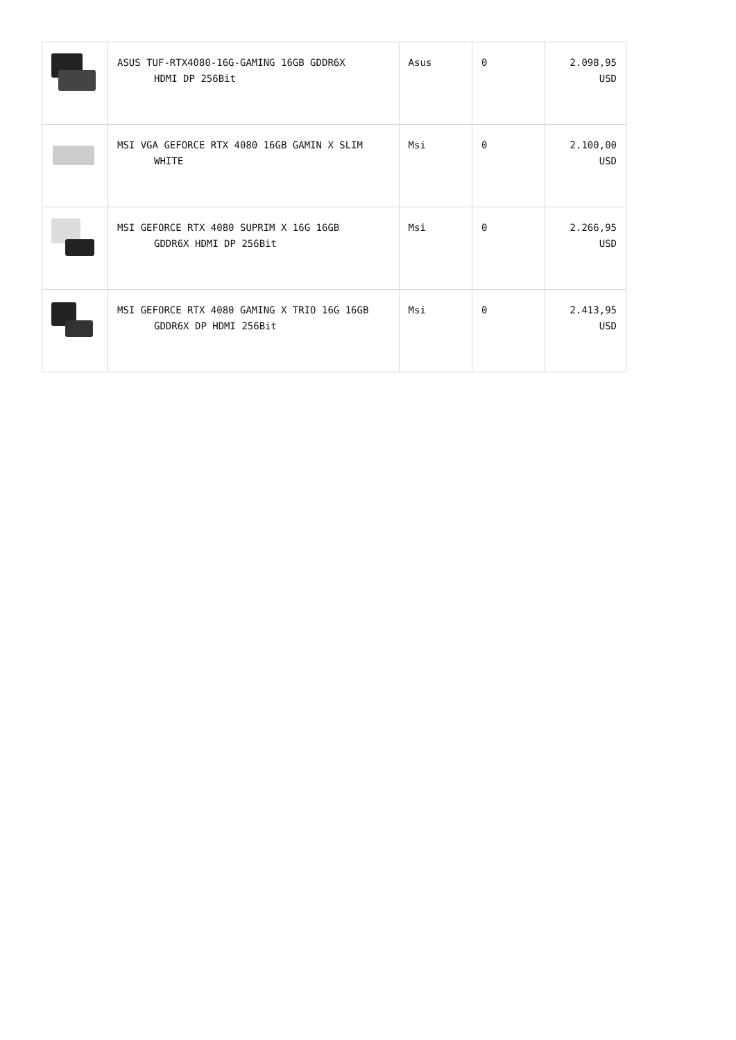| | ASUS TUF-RTX4080-16G-GAMING 16GB GDDR6X HDMI DP 256Bit | Asus | 0 | 2.098,95 USD |
| | MSI VGA GEFORCE RTX 4080 16GB GAMIN X SLIM WHITE | Msi | 0 | 2.100,00 USD |
| | MSI GEFORCE RTX 4080 SUPRIM X 16G 16GB GDDR6X HDMI DP 256Bit | Msi | 0 | 2.266,95 USD |
| | MSI GEFORCE RTX 4080 GAMING X TRIO 16G 16GB GDDR6X DP HDMI 256Bit | Msi | 0 | 2.413,95 USD |